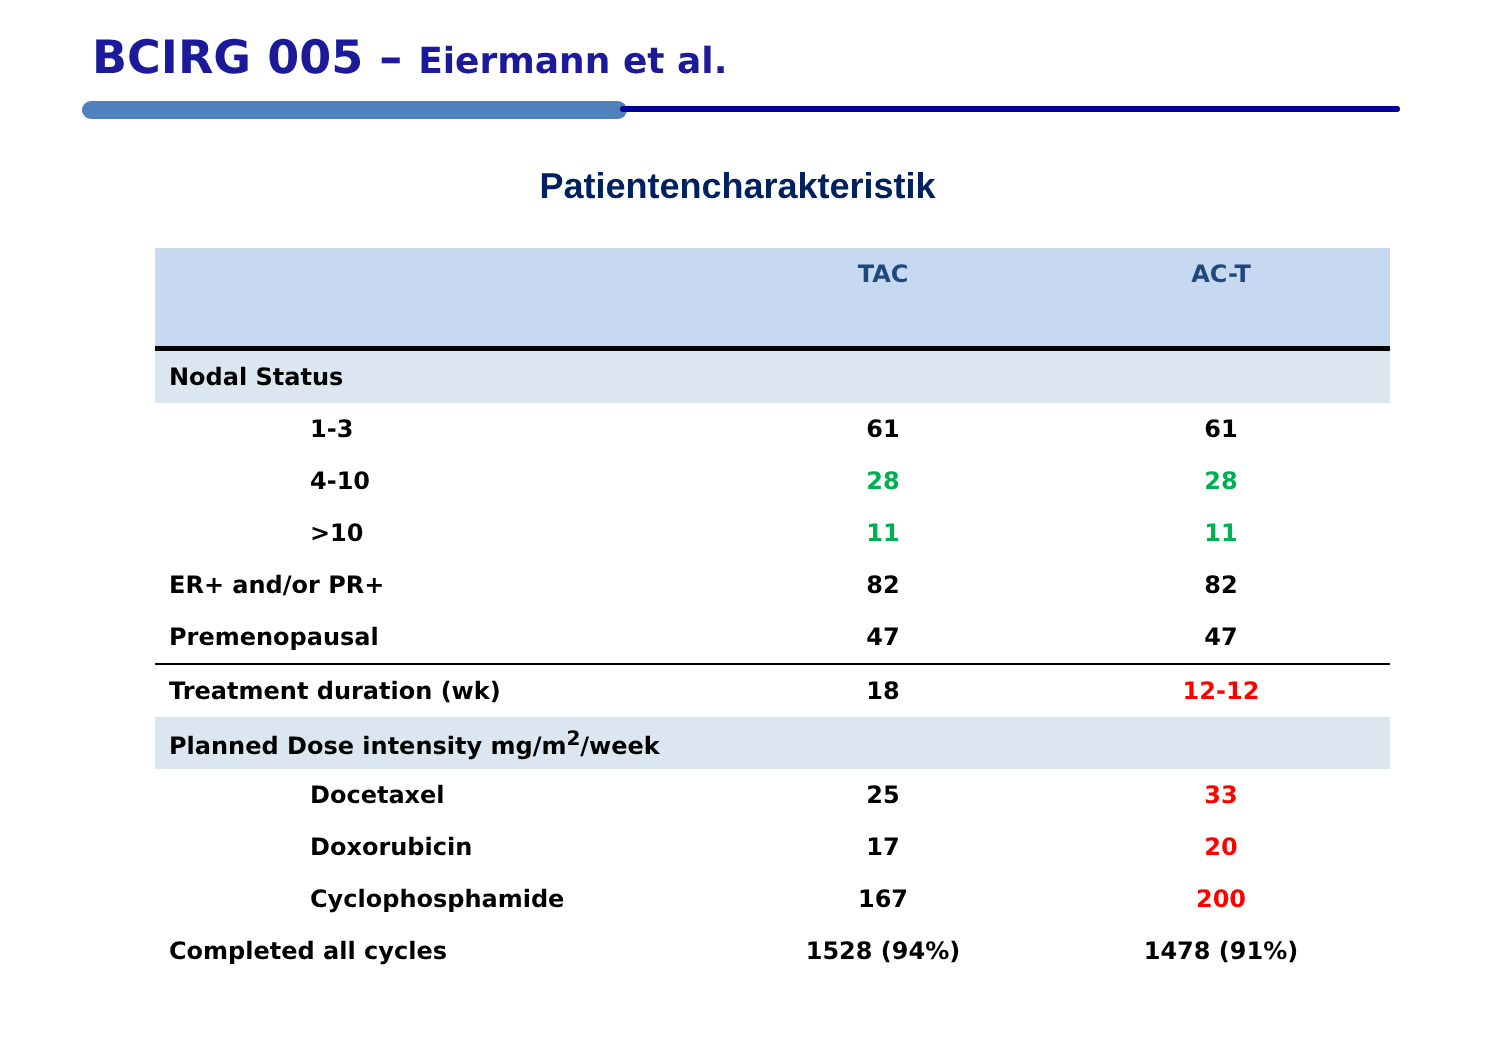BCIRG 005 – Eiermann et al.
Patientencharakteristik
| | TAC | AC-T |
| --- | --- | --- |
| Nodal Status | | |
| 1-3 | 61 | 61 |
| 4-10 | 28 | 28 |
| >10 | 11 | 11 |
| ER+ and/or PR+ | 82 | 82 |
| Premenopausal | 47 | 47 |
| Treatment duration (wk) | 18 | 12-12 |
| Planned Dose intensity mg/m<sup>2</sup>/week | | |
| Docetaxel | 25 | 33 |
| Doxorubicin | 17 | 20 |
| Cyclophosphamide | 167 | 200 |
| Completed all cycles | 1528 (94%) | 1478 (91%) |